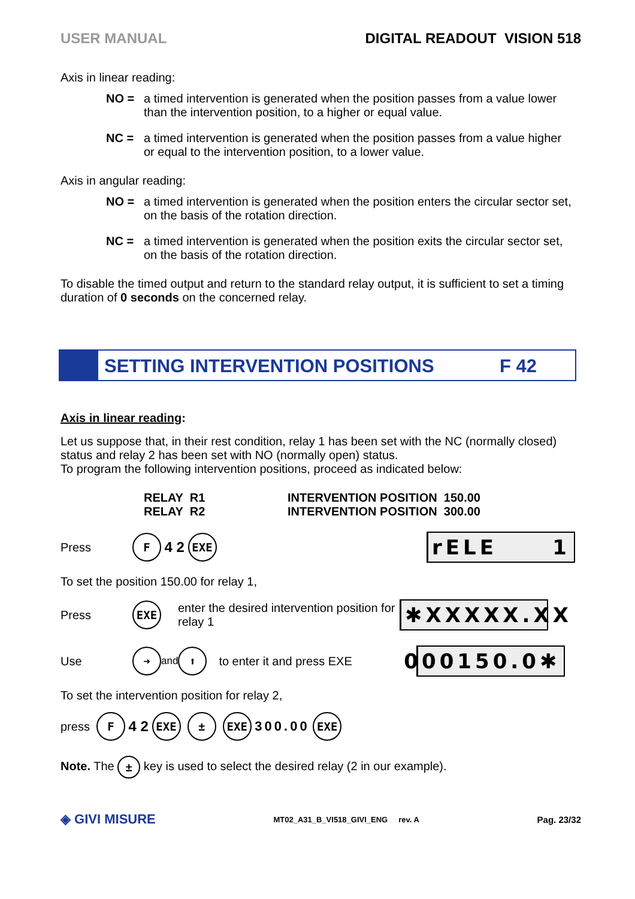USER MANUAL DIGITAL READOUT VISION 518
Axis in linear reading:
NO = a timed intervention is generated when the position passes from a value lower than the intervention position, to a higher or equal value.
NC = a timed intervention is generated when the position passes from a value higher or equal to the intervention position, to a lower value.
Axis in angular reading:
NO = a timed intervention is generated when the position enters the circular sector set, on the basis of the rotation direction.
NC = a timed intervention is generated when the position exits the circular sector set, on the basis of the rotation direction.
To disable the timed output and return to the standard relay output, it is sufficient to set a timing duration of 0 seconds on the concerned relay.
SETTING INTERVENTION POSITIONS F 42
Axis in linear reading:
Let us suppose that, in their rest condition, relay 1 has been set with the NC (normally closed) status and relay 2 has been set with NO (normally open) status.
To program the following intervention positions, proceed as indicated below:
RELAY R1
RELAY R2
INTERVENTION POSITION 150.00
INTERVENTION POSITION 300.00
Press F 4 2 EXE
rELE 1
To set the position 150.00 for relay 1,
Press EXE enter the desired intervention position for relay 1
✱XXXXX.XX
Use ➜ and ⬆ to enter it and press EXE
000150.0✱
To set the intervention position for relay 2,
press F 4 2 EXE ± EXE 300.00 EXE
Note. The ± key is used to select the desired relay (2 in our example).
◈ GIVI MISURE MT02_A31_B_VI518_GIVI_ENG rev. A Pag. 23/32